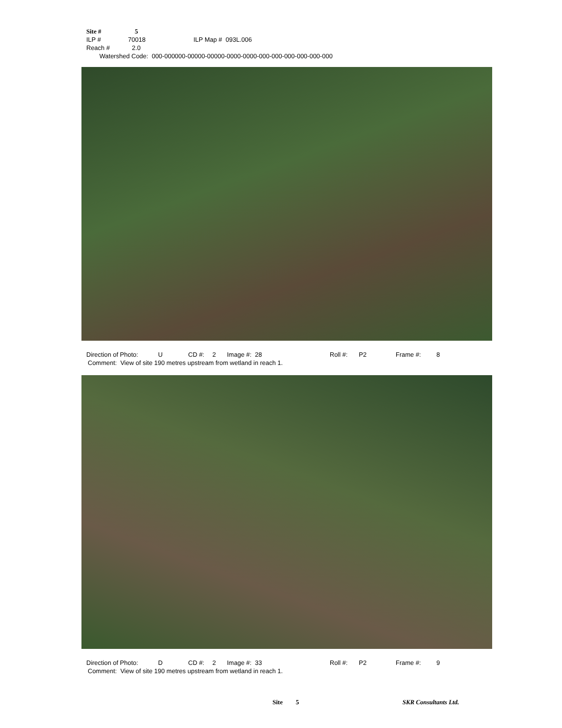Site # 5
ILP # 70018 ILP Map # 093L.006
Reach # 2.0
Watershed Code: 000-000000-00000-00000-0000-0000-000-000-000-000-000-000
Direction of Photo: U CD #: 2 Image #: 28 Roll #: P2 Frame #: 8
Comment: View of site 190 metres upstream from wetland in reach 1.
Direction of Photo: D CD #: 2 Image #: 33 Roll #: P2 Frame #: 9
Comment: View of site 190 metres upstream from wetland in reach 1.
Site 5 SKR Consultants Ltd.